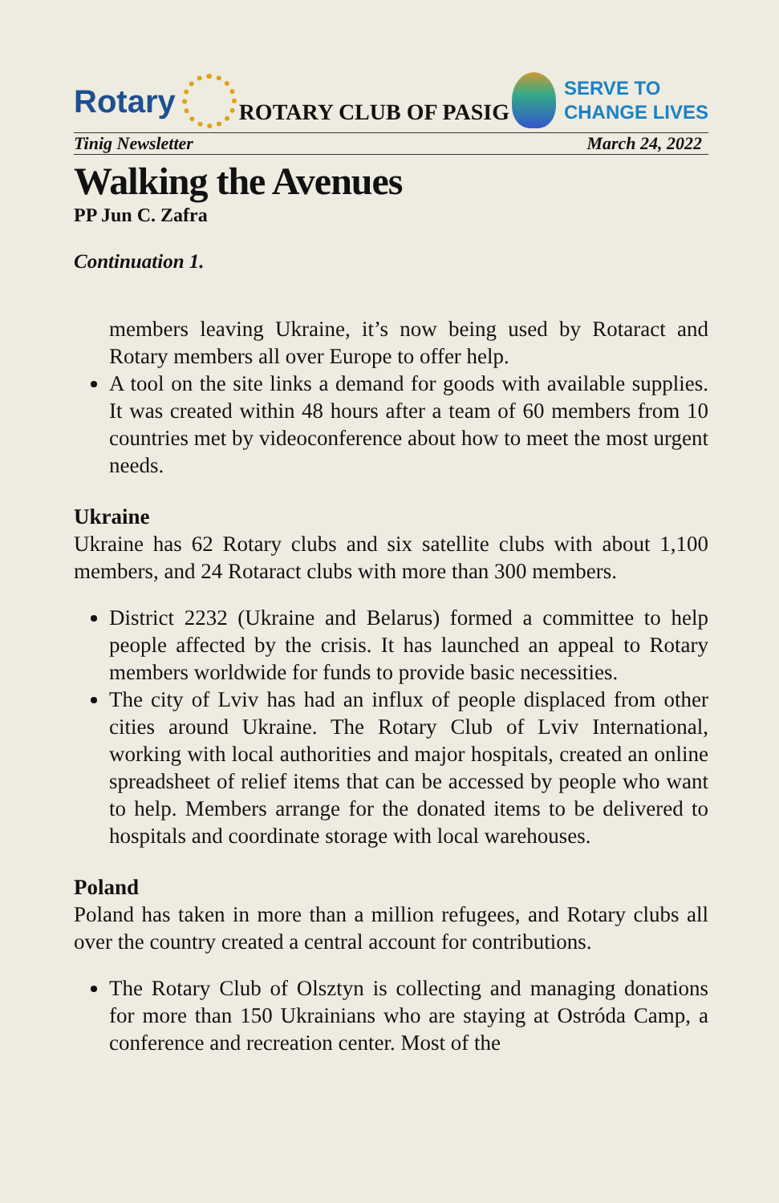Rotary
ROTARY CLUB OF PASIG
SERVE TO
CHANGE LIVES
Tinig Newsletter March 24, 2022
Walking the Avenues
PP Jun C. Zafra
Continuation 1.
members leaving Ukraine, it’s now being used by Rotaract and Rotary members all over Europe to offer help.
A tool on the site links a demand for goods with available supplies. It was created within 48 hours after a team of 60 members from 10 countries met by videoconference about how to meet the most urgent needs.
Ukraine
Ukraine has 62 Rotary clubs and six satellite clubs with about 1,100 members, and 24 Rotaract clubs with more than 300 members.
District 2232 (Ukraine and Belarus) formed a committee to help people affected by the crisis. It has launched an appeal to Rotary members worldwide for funds to provide basic necessities.
The city of Lviv has had an influx of people displaced from other cities around Ukraine. The Rotary Club of Lviv International, working with local authorities and major hospitals, created an online spreadsheet of relief items that can be accessed by people who want to help. Members arrange for the donated items to be delivered to hospitals and coordinate storage with local warehouses.
Poland
Poland has taken in more than a million refugees, and Rotary clubs all over the country created a central account for contributions.
The Rotary Club of Olsztyn is collecting and managing donations for more than 150 Ukrainians who are staying at Ostróda Camp, a conference and recreation center. Most of the